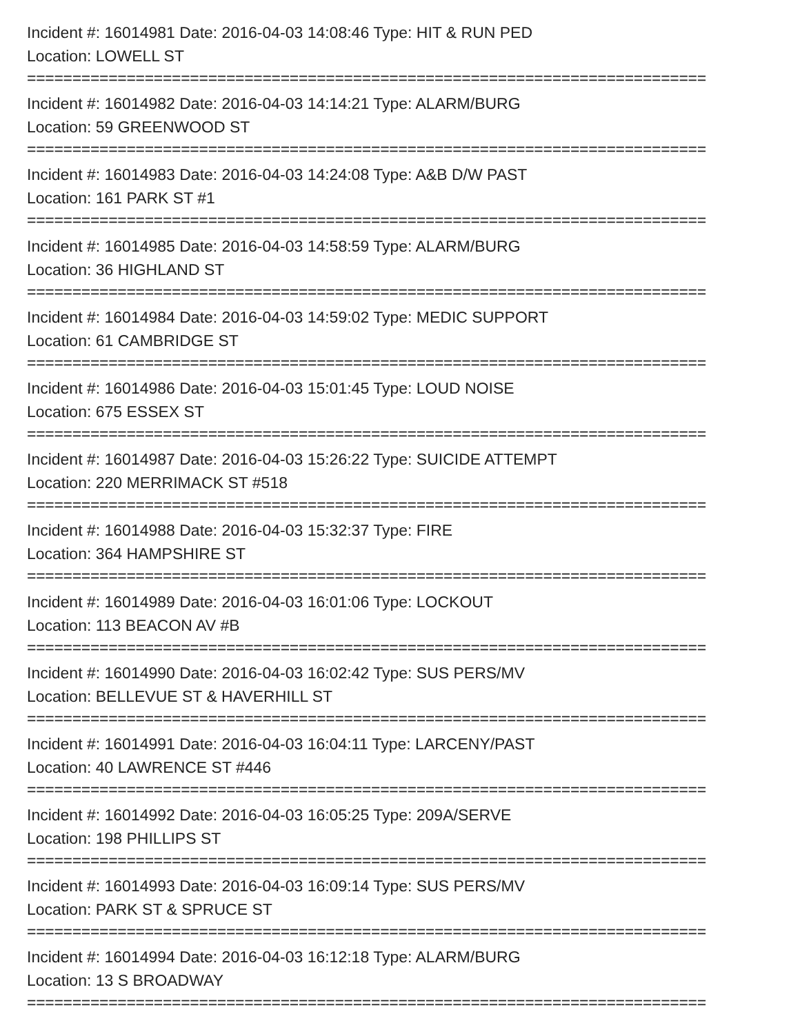Incident #: 16014981 Date: 2016-04-03 14:08:46 Type: HIT & RUN PED
Location: LOWELL ST
===========================================================================
Incident #: 16014982 Date: 2016-04-03 14:14:21 Type: ALARM/BURG
Location: 59 GREENWOOD ST
===========================================================================
Incident #: 16014983 Date: 2016-04-03 14:24:08 Type: A&B D/W PAST
Location: 161 PARK ST #1
===========================================================================
Incident #: 16014985 Date: 2016-04-03 14:58:59 Type: ALARM/BURG
Location: 36 HIGHLAND ST
===========================================================================
Incident #: 16014984 Date: 2016-04-03 14:59:02 Type: MEDIC SUPPORT
Location: 61 CAMBRIDGE ST
===========================================================================
Incident #: 16014986 Date: 2016-04-03 15:01:45 Type: LOUD NOISE
Location: 675 ESSEX ST
===========================================================================
Incident #: 16014987 Date: 2016-04-03 15:26:22 Type: SUICIDE ATTEMPT
Location: 220 MERRIMACK ST #518
===========================================================================
Incident #: 16014988 Date: 2016-04-03 15:32:37 Type: FIRE
Location: 364 HAMPSHIRE ST
===========================================================================
Incident #: 16014989 Date: 2016-04-03 16:01:06 Type: LOCKOUT
Location: 113 BEACON AV #B
===========================================================================
Incident #: 16014990 Date: 2016-04-03 16:02:42 Type: SUS PERS/MV
Location: BELLEVUE ST & HAVERHILL ST
===========================================================================
Incident #: 16014991 Date: 2016-04-03 16:04:11 Type: LARCENY/PAST
Location: 40 LAWRENCE ST #446
===========================================================================
Incident #: 16014992 Date: 2016-04-03 16:05:25 Type: 209A/SERVE
Location: 198 PHILLIPS ST
===========================================================================
Incident #: 16014993 Date: 2016-04-03 16:09:14 Type: SUS PERS/MV
Location: PARK ST & SPRUCE ST
===========================================================================
Incident #: 16014994 Date: 2016-04-03 16:12:18 Type: ALARM/BURG
Location: 13 S BROADWAY
===========================================================================